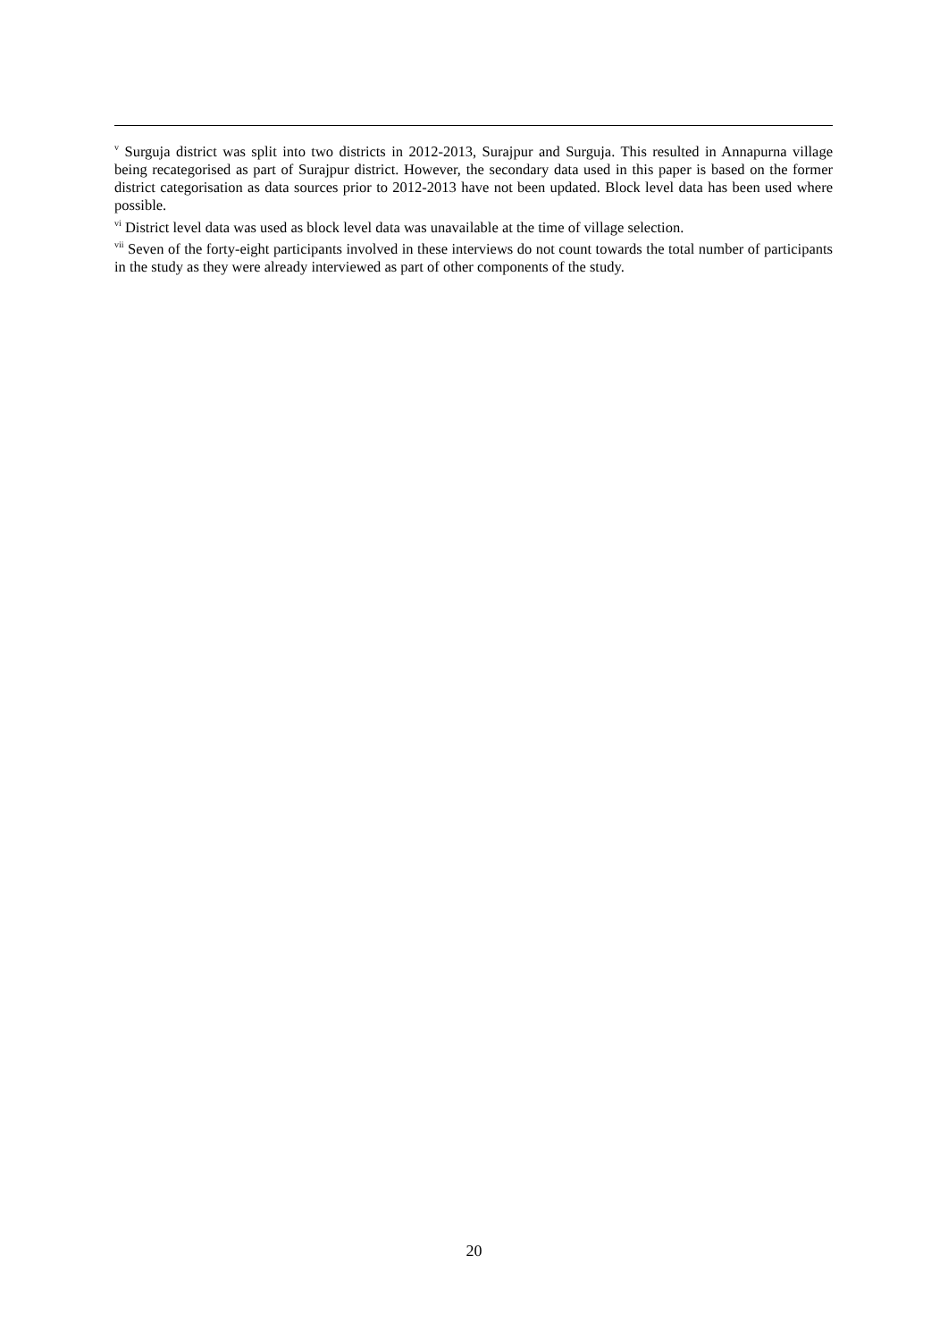<sup>v</sup> Surguja district was split into two districts in 2012-2013, Surajpur and Surguja. This resulted in Annapurna village being recategorised as part of Surajpur district. However, the secondary data used in this paper is based on the former district categorisation as data sources prior to 2012-2013 have not been updated. Block level data has been used where possible.
<sup>vi</sup> District level data was used as block level data was unavailable at the time of village selection.
<sup>vii</sup> Seven of the forty-eight participants involved in these interviews do not count towards the total number of participants in the study as they were already interviewed as part of other components of the study.
20